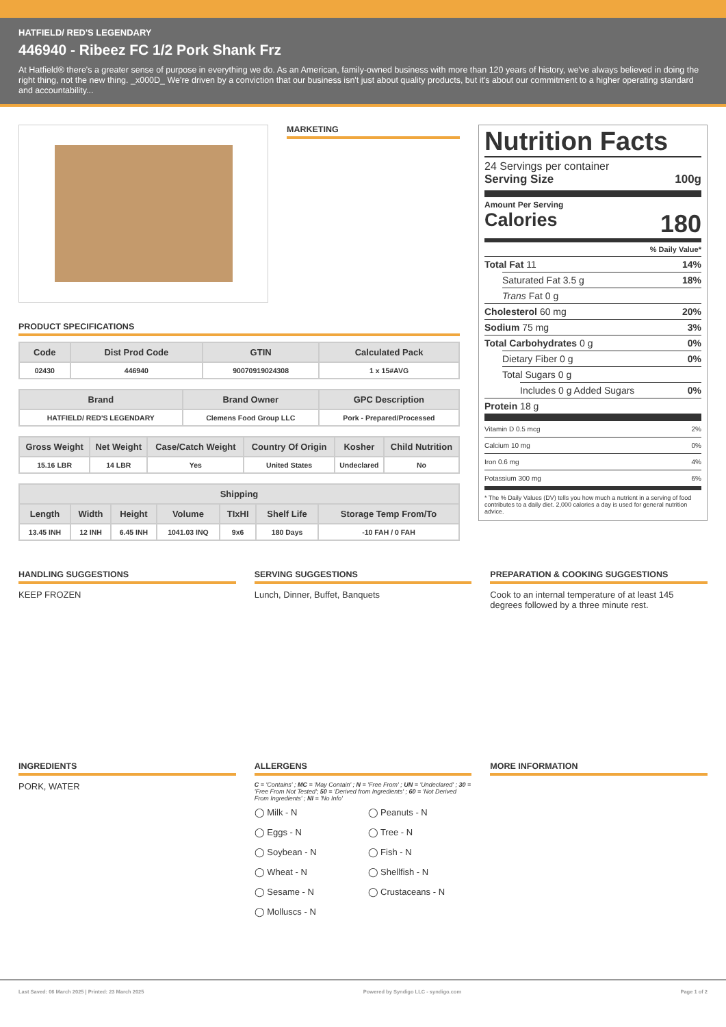HATFIELD/ RED'S LEGENDARY
446940 - Ribeez FC 1/2 Pork Shank Frz
At Hatfield® there's a greater sense of purpose in everything we do. As an American, family-owned business with more than 120 years of history, we've always believed in doing the right thing, not the new thing. _x000D_ We're driven by a conviction that our business isn't just about quality products, but it's about our commitment to a higher operating standard and accountability...
MARKETING
PRODUCT SPECIFICATIONS
| Code | Dist Prod Code | GTIN | Calculated Pack |
| --- | --- | --- | --- |
| 02430 | 446940 | 90070919024308 | 1 x 15#AVG |
| Brand | Brand Owner | GPC Description |
| --- | --- | --- |
| HATFIELD/ RED'S LEGENDARY | Clemens Food Group LLC | Pork - Prepared/Processed |
| Gross Weight | Net Weight | Case/Catch Weight | Country Of Origin | Kosher | Child Nutrition |
| --- | --- | --- | --- | --- | --- |
| 15.16 LBR | 14 LBR | Yes | United States | Undeclared | No |
| Shipping | | | | | | |
| --- | --- | --- | --- | --- | --- | --- |
| Length | Width | Height | Volume | TIxHI | Shelf Life | Storage Temp From/To |
| 13.45 INH | 12 INH | 6.45 INH | 1041.03 INQ | 9x6 | 180 Days | -10 FAH / 0 FAH |
Nutrition Facts
24 Servings per container
Serving Size 100g
Amount Per Serving
Calories 180
% Daily Value*
Total Fat 11 14%
Saturated Fat 3.5 g 18%
Trans Fat 0 g
Cholesterol 60 mg 20%
Sodium 75 mg 3%
Total Carbohydrates 0 g 0%
Dietary Fiber 0 g 0%
Total Sugars 0 g
Includes 0 g Added Sugars 0%
Protein 18 g
Vitamin D 0.5 mcg 2%
Calcium 10 mg 0%
Iron 0.6 mg 4%
Potassium 300 mg 6%
* The % Daily Values (DV) tells you how much a nutrient in a serving of food contributes to a daily diet. 2,000 calories a day is used for general nutrition advice.
HANDLING SUGGESTIONS
KEEP FROZEN
SERVING SUGGESTIONS
Lunch, Dinner, Buffet, Banquets
PREPARATION & COOKING SUGGESTIONS
Cook to an internal temperature of at least 145 degrees followed by a three minute rest.
INGREDIENTS
PORK, WATER
ALLERGENS
C = 'Contains' ; MC = 'May Contain' ; N = 'Free From' ; UN = 'Undeclared' ; 30 = 'Free From Not Tested'; 50 = 'Derived from Ingredients' ; 60 = 'Not Derived From Ingredients' ; NI = 'No Info'
◯ Milk - N ◯ Peanuts - N ◯ Eggs - N ◯ Tree - N ◯ Soybean - N ◯ Fish - N ◯ Wheat - N ◯ Shellfish - N ◯ Sesame - N ◯ Crustaceans - N ◯ Molluscs - N
MORE INFORMATION
Last Saved: 06 March 2025 | Printed: 23 March 2025 Powered by Syndigo LLC - syndigo.com Page 1 of 2